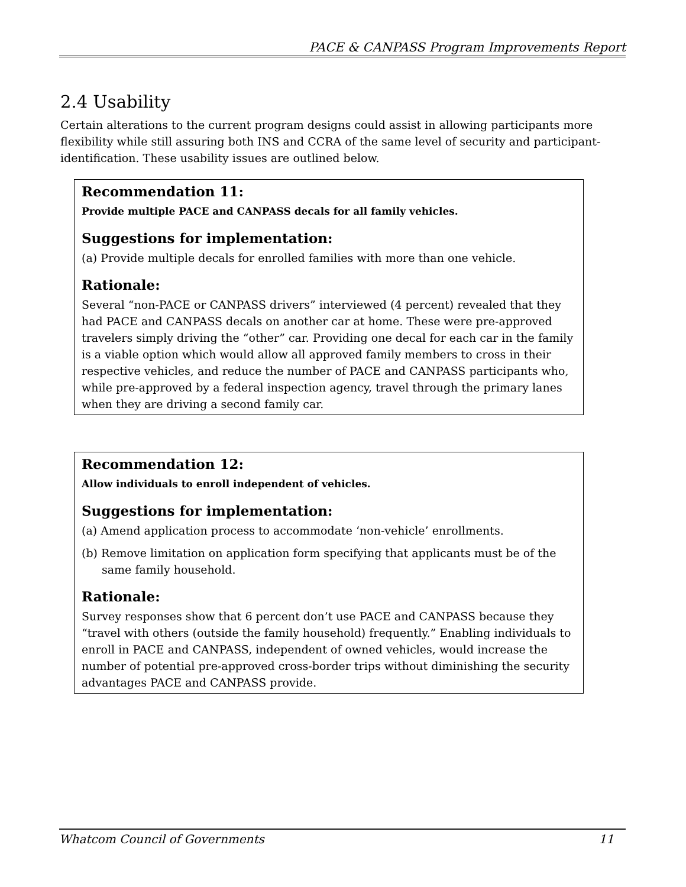PACE & CANPASS Program Improvements Report
2.4 Usability
Certain alterations to the current program designs could assist in allowing participants more flexibility while still assuring both INS and CCRA of the same level of security and participant-identification. These usability issues are outlined below.
Recommendation 11:
Provide multiple PACE and CANPASS decals for all family vehicles.
Suggestions for implementation:
(a) Provide multiple decals for enrolled families with more than one vehicle.
Rationale:
Several “non-PACE or CANPASS drivers” interviewed (4 percent) revealed that they had PACE and CANPASS decals on another car at home. These were pre-approved travelers simply driving the “other” car. Providing one decal for each car in the family is a viable option which would allow all approved family members to cross in their respective vehicles, and reduce the number of PACE and CANPASS participants who, while pre-approved by a federal inspection agency, travel through the primary lanes when they are driving a second family car.
Recommendation 12:
Allow individuals to enroll independent of vehicles.
Suggestions for implementation:
(a) Amend application process to accommodate ‘non-vehicle’ enrollments.
(b) Remove limitation on application form specifying that applicants must be of the same family household.
Rationale:
Survey responses show that 6 percent don’t use PACE and CANPASS because they “travel with others (outside the family household) frequently.” Enabling individuals to enroll in PACE and CANPASS, independent of owned vehicles, would increase the number of potential pre-approved cross-border trips without diminishing the security advantages PACE and CANPASS provide.
Whatcom Council of Governments 11